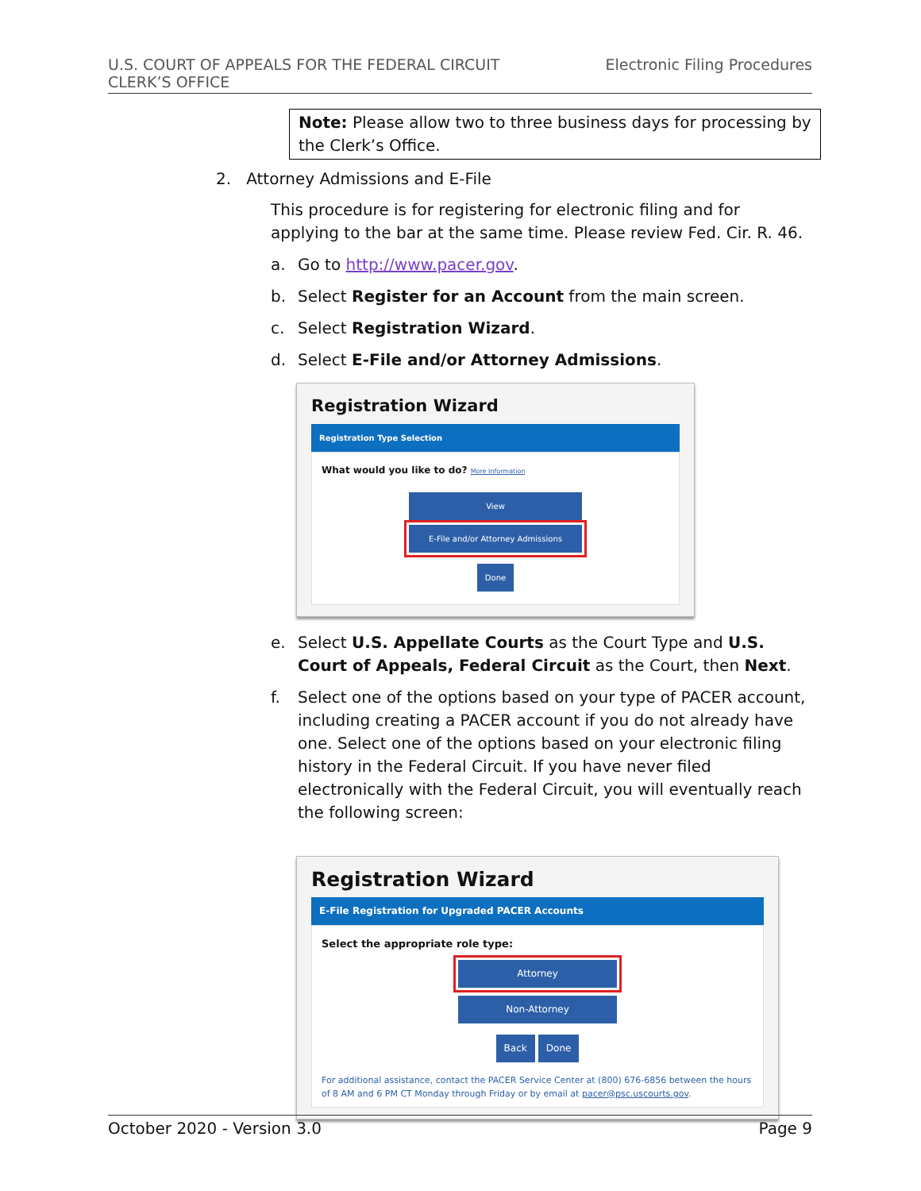U.S. COURT OF APPEALS FOR THE FEDERAL CIRCUIT
CLERK’S OFFICE
Electronic Filing Procedures
Note: Please allow two to three business days for processing by the Clerk’s Office.
2. Attorney Admissions and E-File
This procedure is for registering for electronic filing and for applying to the bar at the same time. Please review Fed. Cir. R. 46.
a. Go to http://www.pacer.gov.
b. Select Register for an Account from the main screen.
c. Select Registration Wizard.
d. Select E-File and/or Attorney Admissions.
Registration Wizard
Registration Type Selection
What would you like to do? More Information
View
E-File and/or Attorney Admissions
Done
e. Select U.S. Appellate Courts as the Court Type and U.S. Court of Appeals, Federal Circuit as the Court, then Next.
f. Select one of the options based on your type of PACER account, including creating a PACER account if you do not already have one. Select one of the options based on your electronic filing history in the Federal Circuit. If you have never filed electronically with the Federal Circuit, you will eventually reach the following screen:
Registration Wizard
E-File Registration for Upgraded PACER Accounts
Select the appropriate role type:
Attorney
Non-Attorney
Back Done
For additional assistance, contact the PACER Service Center at (800) 676-6856 between the hours of 8 AM and 6 PM CT Monday through Friday or by email at pacer@psc.uscourts.gov.
October 2020 - Version 3.0 Page 9